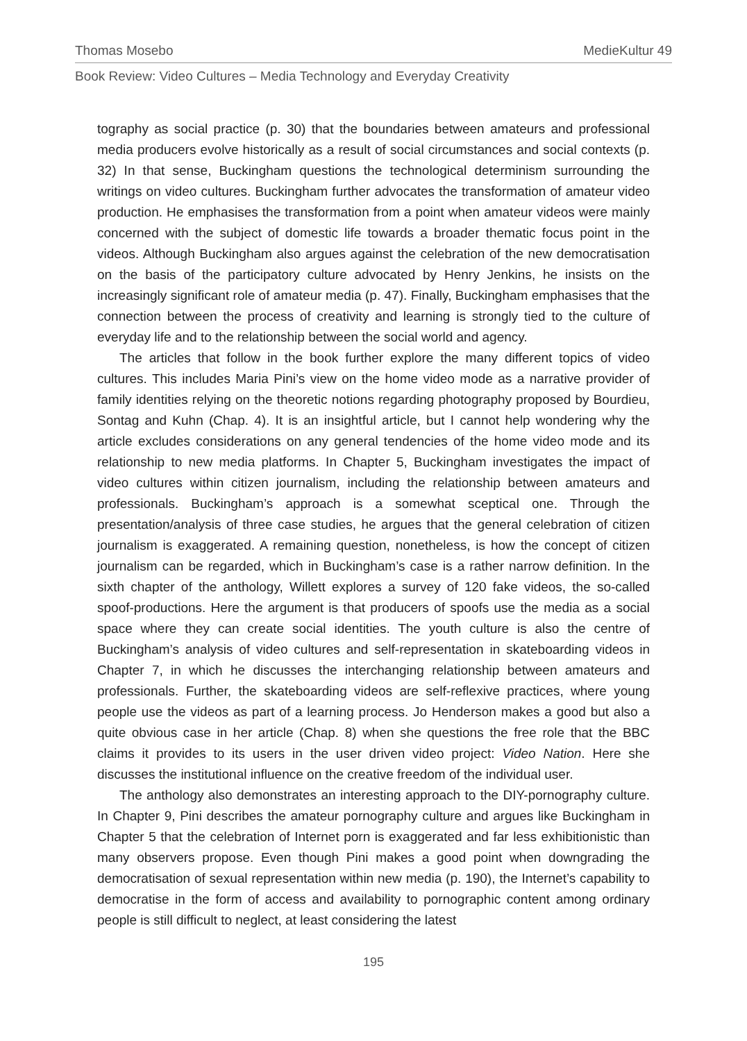Thomas Mosebo MedieKultur 49
Book Review: Video Cultures – Media Technology and Everyday Creativity
tography as social practice (p. 30) that the boundaries between amateurs and professional media producers evolve historically as a result of social circumstances and social contexts (p. 32) In that sense, Buckingham questions the technological determinism surrounding the writings on video cultures. Buckingham further advocates the transformation of amateur video production. He emphasises the transformation from a point when amateur videos were mainly concerned with the subject of domestic life towards a broader thematic focus point in the videos. Although Buckingham also argues against the celebration of the new democratisation on the basis of the participatory culture advocated by Henry Jenkins, he insists on the increasingly significant role of amateur media (p. 47). Finally, Buckingham emphasises that the connection between the process of creativity and learning is strongly tied to the culture of everyday life and to the relationship between the social world and agency.
The articles that follow in the book further explore the many different topics of video cultures. This includes Maria Pini’s view on the home video mode as a narrative provider of family identities relying on the theoretic notions regarding photography proposed by Bourdieu, Sontag and Kuhn (Chap. 4). It is an insightful article, but I cannot help wondering why the article excludes considerations on any general tendencies of the home video mode and its relationship to new media platforms. In Chapter 5, Buckingham investigates the impact of video cultures within citizen journalism, including the relationship between amateurs and professionals. Buckingham’s approach is a somewhat sceptical one. Through the presentation/analysis of three case studies, he argues that the general celebration of citizen journalism is exaggerated. A remaining question, nonetheless, is how the concept of citizen journalism can be regarded, which in Buckingham’s case is a rather narrow definition. In the sixth chapter of the anthology, Willett explores a survey of 120 fake videos, the so-called spoof-productions. Here the argument is that producers of spoofs use the media as a social space where they can create social identities. The youth culture is also the centre of Buckingham’s analysis of video cultures and self-representation in skateboarding videos in Chapter 7, in which he discusses the interchanging relationship between amateurs and professionals. Further, the skateboarding videos are self-reflexive practices, where young people use the videos as part of a learning process. Jo Henderson makes a good but also a quite obvious case in her article (Chap. 8) when she questions the free role that the BBC claims it provides to its users in the user driven video project: Video Nation. Here she discusses the institutional influence on the creative freedom of the individual user.
The anthology also demonstrates an interesting approach to the DIY-pornography culture. In Chapter 9, Pini describes the amateur pornography culture and argues like Buckingham in Chapter 5 that the celebration of Internet porn is exaggerated and far less exhibitionistic than many observers propose. Even though Pini makes a good point when downgrading the democratisation of sexual representation within new media (p. 190), the Internet’s capability to democratise in the form of access and availability to pornographic content among ordinary people is still difficult to neglect, at least considering the latest
195